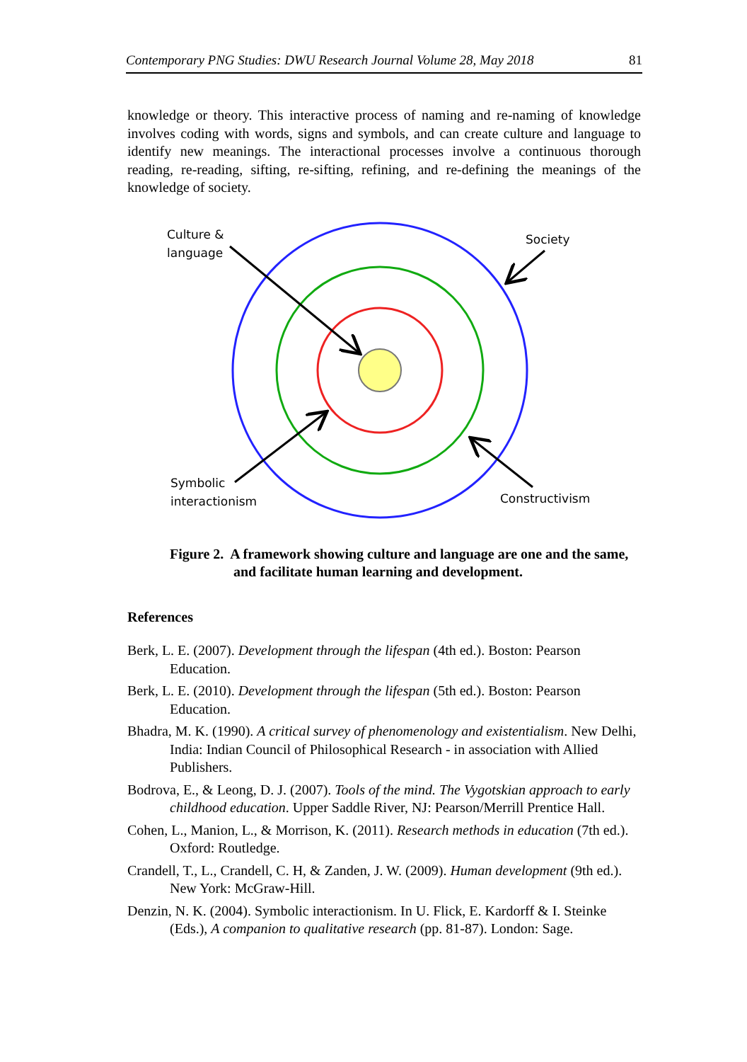Contemporary PNG Studies: DWU Research Journal Volume 28, May 2018 81
knowledge or theory. This interactive process of naming and re-naming of knowledge involves coding with words, signs and symbols, and can create culture and language to identify new meanings. The interactional processes involve a continuous thorough reading, re-reading, sifting, re-sifting, refining, and re-defining the meanings of the knowledge of society.
Culture &
language
Society
Symbolic
interactionism
Constructivism
Figure 2. A framework showing culture and language are one and the same, and facilitate human learning and development.
References
Berk, L. E. (2007). Development through the lifespan (4th ed.). Boston: Pearson Education.
Berk, L. E. (2010). Development through the lifespan (5th ed.). Boston: Pearson Education.
Bhadra, M. K. (1990). A critical survey of phenomenology and existentialism. New Delhi, India: Indian Council of Philosophical Research - in association with Allied Publishers.
Bodrova, E., & Leong, D. J. (2007). Tools of the mind. The Vygotskian approach to early childhood education. Upper Saddle River, NJ: Pearson/Merrill Prentice Hall.
Cohen, L., Manion, L., & Morrison, K. (2011). Research methods in education (7th ed.). Oxford: Routledge.
Crandell, T., L., Crandell, C. H, & Zanden, J. W. (2009). Human development (9th ed.). New York: McGraw-Hill.
Denzin, N. K. (2004). Symbolic interactionism. In U. Flick, E. Kardorff & I. Steinke (Eds.), A companion to qualitative research (pp. 81-87). London: Sage.